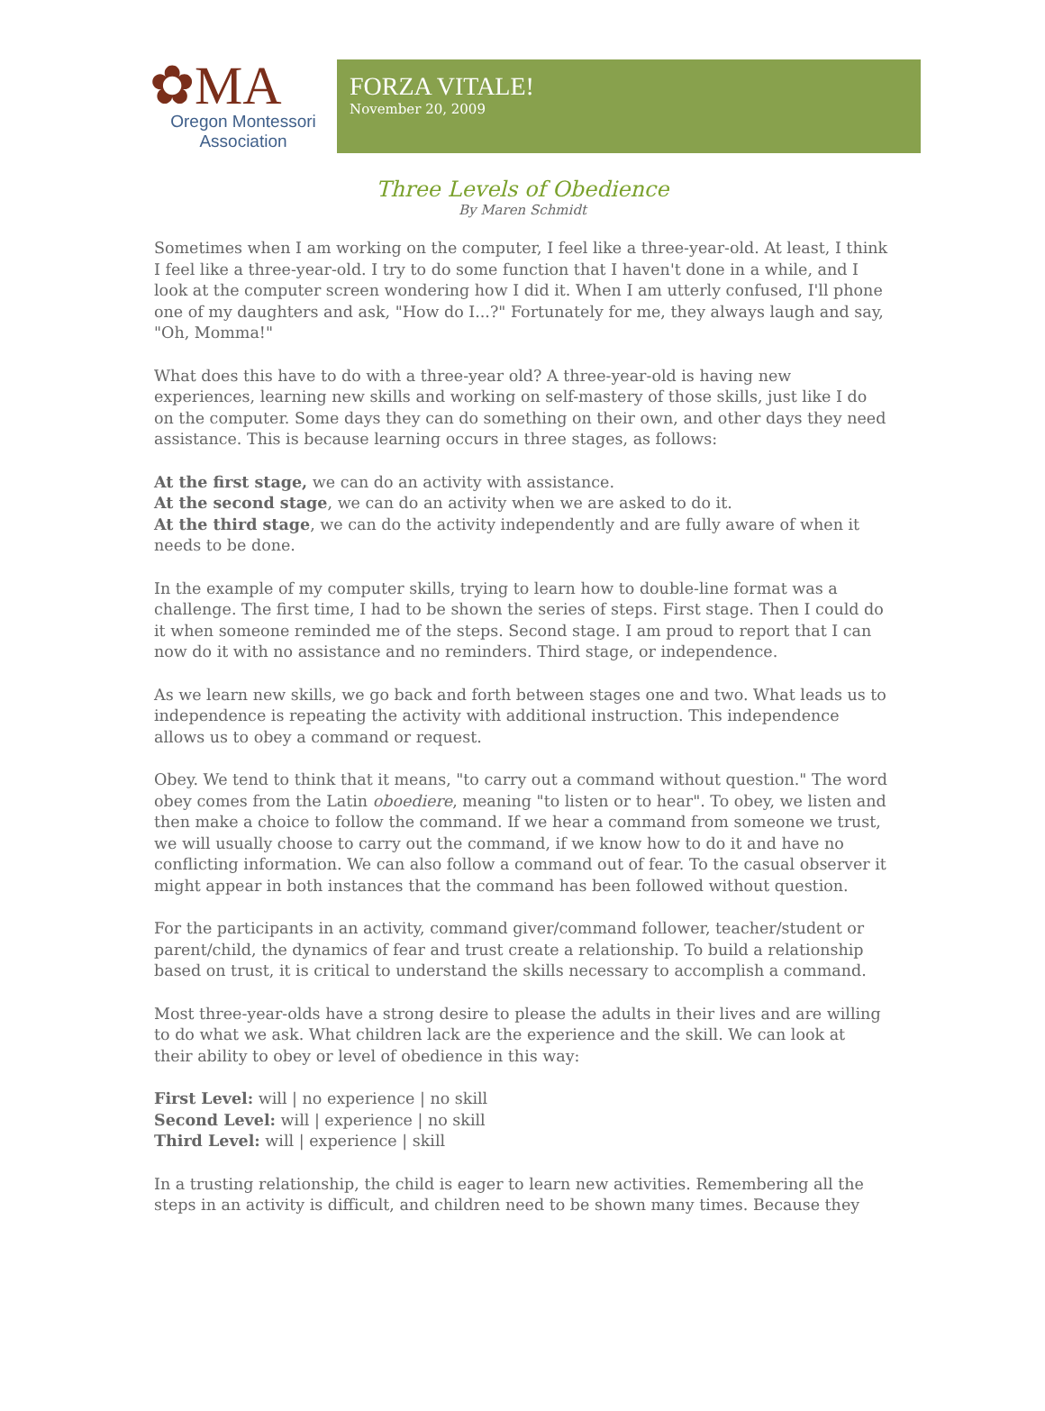✿MA
Oregon Montessori
Association
FORZA VITALE!
November 20, 2009
Three Levels of Obedience
By Maren Schmidt
Sometimes when I am working on the computer, I feel like a three-year-old. At least, I think I feel like a three-year-old. I try to do some function that I haven't done in a while, and I look at the computer screen wondering how I did it. When I am utterly confused, I'll phone one of my daughters and ask, "How do I...?" Fortunately for me, they always laugh and say, "Oh, Momma!"
What does this have to do with a three-year old? A three-year-old is having new experiences, learning new skills and working on self-mastery of those skills, just like I do on the computer. Some days they can do something on their own, and other days they need assistance. This is because learning occurs in three stages, as follows:
At the first stage, we can do an activity with assistance.
At the second stage, we can do an activity when we are asked to do it.
At the third stage, we can do the activity independently and are fully aware of when it needs to be done.
In the example of my computer skills, trying to learn how to double-line format was a challenge. The first time, I had to be shown the series of steps. First stage. Then I could do it when someone reminded me of the steps. Second stage. I am proud to report that I can now do it with no assistance and no reminders. Third stage, or independence.
As we learn new skills, we go back and forth between stages one and two. What leads us to independence is repeating the activity with additional instruction. This independence allows us to obey a command or request.
Obey. We tend to think that it means, "to carry out a command without question." The word obey comes from the Latin oboediere, meaning "to listen or to hear". To obey, we listen and then make a choice to follow the command. If we hear a command from someone we trust, we will usually choose to carry out the command, if we know how to do it and have no conflicting information. We can also follow a command out of fear. To the casual observer it might appear in both instances that the command has been followed without question.
For the participants in an activity, command giver/command follower, teacher/student or parent/child, the dynamics of fear and trust create a relationship. To build a relationship based on trust, it is critical to understand the skills necessary to accomplish a command.
Most three-year-olds have a strong desire to please the adults in their lives and are willing to do what we ask. What children lack are the experience and the skill. We can look at their ability to obey or level of obedience in this way:
First Level: will | no experience | no skill
Second Level: will | experience | no skill
Third Level: will | experience | skill
In a trusting relationship, the child is eager to learn new activities. Remembering all the steps in an activity is difficult, and children need to be shown many times. Because they